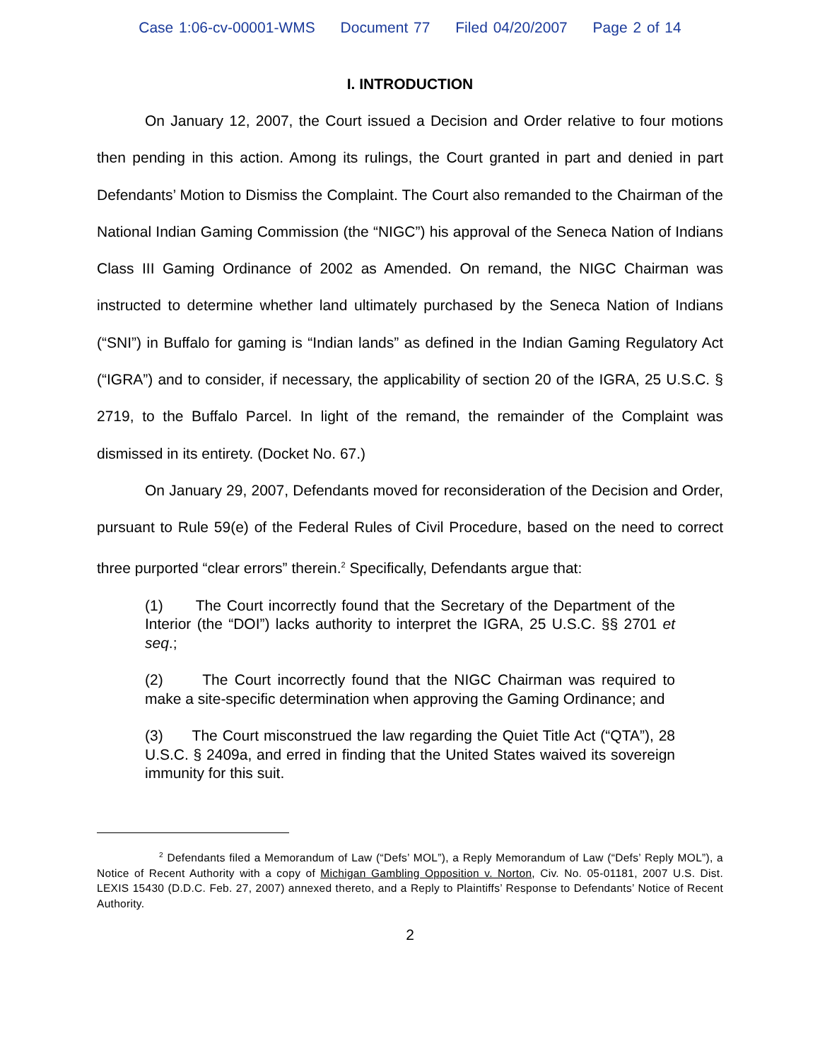Case 1:06-cv-00001-WMS Document 77 Filed 04/20/2007 Page 2 of 14
I. INTRODUCTION
On January 12, 2007, the Court issued a Decision and Order relative to four motions then pending in this action. Among its rulings, the Court granted in part and denied in part Defendants’ Motion to Dismiss the Complaint. The Court also remanded to the Chairman of the National Indian Gaming Commission (the “NIGC”) his approval of the Seneca Nation of Indians Class III Gaming Ordinance of 2002 as Amended. On remand, the NIGC Chairman was instructed to determine whether land ultimately purchased by the Seneca Nation of Indians (“SNI”) in Buffalo for gaming is “Indian lands” as defined in the Indian Gaming Regulatory Act (“IGRA”) and to consider, if necessary, the applicability of section 20 of the IGRA, 25 U.S.C. § 2719, to the Buffalo Parcel. In light of the remand, the remainder of the Complaint was dismissed in its entirety. (Docket No. 67.)
On January 29, 2007, Defendants moved for reconsideration of the Decision and Order, pursuant to Rule 59(e) of the Federal Rules of Civil Procedure, based on the need to correct three purported “clear errors” therein.<sup>2</sup> Specifically, Defendants argue that:
(1) The Court incorrectly found that the Secretary of the Department of the Interior (the “DOI”) lacks authority to interpret the IGRA, 25 U.S.C. §§ 2701 et seq.;
(2) The Court incorrectly found that the NIGC Chairman was required to make a site-specific determination when approving the Gaming Ordinance; and
(3) The Court misconstrued the law regarding the Quiet Title Act (“QTA”), 28 U.S.C. § 2409a, and erred in finding that the United States waived its sovereign immunity for this suit.
<sup>2</sup> Defendants filed a Memorandum of Law (“Defs’ MOL”), a Reply Memorandum of Law (“Defs’ Reply MOL”), a Notice of Recent Authority with a copy of Michigan Gambling Opposition v. Norton, Civ. No. 05-01181, 2007 U.S. Dist. LEXIS 15430 (D.D.C. Feb. 27, 2007) annexed thereto, and a Reply to Plaintiffs’ Response to Defendants’ Notice of Recent Authority.
2